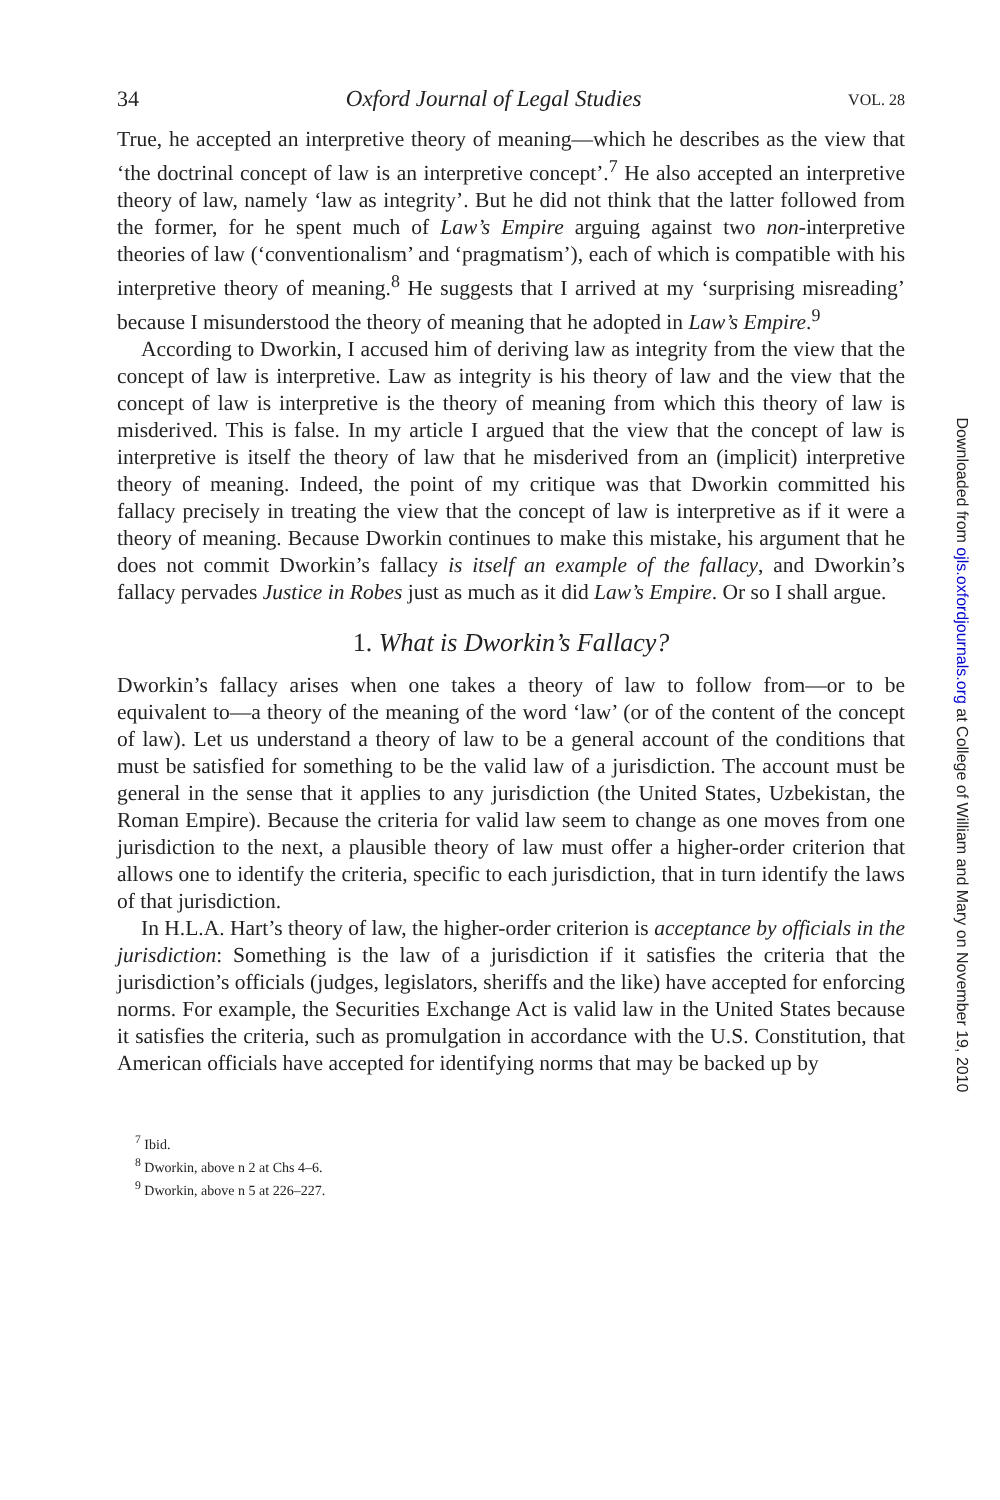34 Oxford Journal of Legal Studies VOL. 28
True, he accepted an interpretive theory of meaning—which he describes as the view that ‘the doctrinal concept of law is an interpretive concept’.<sup>7</sup> He also accepted an interpretive theory of law, namely ‘law as integrity’. But he did not think that the latter followed from the former, for he spent much of Law’s Empire arguing against two non-interpretive theories of law (‘conventionalism’ and ‘pragmatism’), each of which is compatible with his interpretive theory of meaning.<sup>8</sup> He suggests that I arrived at my ‘surprising misreading’ because I misunderstood the theory of meaning that he adopted in Law’s Empire.<sup>9</sup>
According to Dworkin, I accused him of deriving law as integrity from the view that the concept of law is interpretive. Law as integrity is his theory of law and the view that the concept of law is interpretive is the theory of meaning from which this theory of law is misderived. This is false. In my article I argued that the view that the concept of law is interpretive is itself the theory of law that he misderived from an (implicit) interpretive theory of meaning. Indeed, the point of my critique was that Dworkin committed his fallacy precisely in treating the view that the concept of law is interpretive as if it were a theory of meaning. Because Dworkin continues to make this mistake, his argument that he does not commit Dworkin’s fallacy is itself an example of the fallacy, and Dworkin’s fallacy pervades Justice in Robes just as much as it did Law’s Empire. Or so I shall argue.
1. What is Dworkin’s Fallacy?
Dworkin’s fallacy arises when one takes a theory of law to follow from—or to be equivalent to—a theory of the meaning of the word ‘law’ (or of the content of the concept of law). Let us understand a theory of law to be a general account of the conditions that must be satisfied for something to be the valid law of a jurisdiction. The account must be general in the sense that it applies to any jurisdiction (the United States, Uzbekistan, the Roman Empire). Because the criteria for valid law seem to change as one moves from one jurisdiction to the next, a plausible theory of law must offer a higher-order criterion that allows one to identify the criteria, specific to each jurisdiction, that in turn identify the laws of that jurisdiction.
In H.L.A. Hart’s theory of law, the higher-order criterion is acceptance by officials in the jurisdiction: Something is the law of a jurisdiction if it satisfies the criteria that the jurisdiction’s officials (judges, legislators, sheriffs and the like) have accepted for enforcing norms. For example, the Securities Exchange Act is valid law in the United States because it satisfies the criteria, such as promulgation in accordance with the U.S. Constitution, that American officials have accepted for identifying norms that may be backed up by
<sup>7</sup> Ibid.
<sup>8</sup> Dworkin, above n 2 at Chs 4–6.
<sup>9</sup> Dworkin, above n 5 at 226–227.
Downloaded from ojls.oxfordjournals.org at College of William and Mary on November 19, 2010